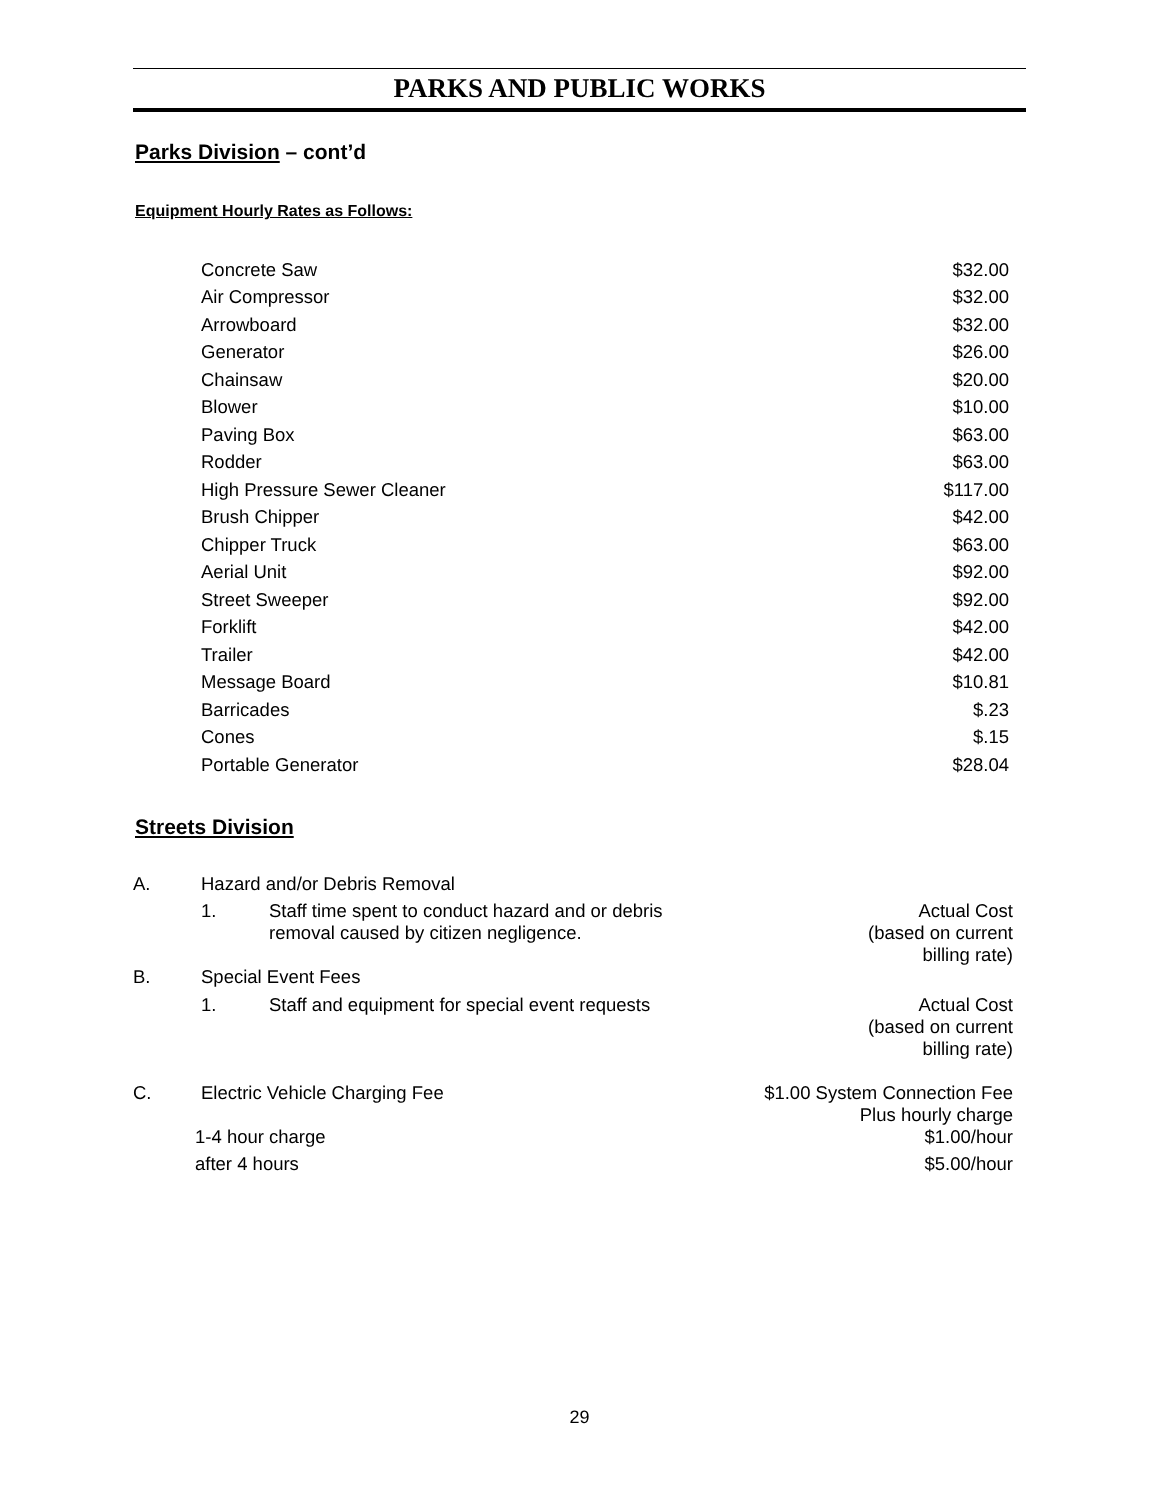PARKS AND PUBLIC WORKS
Parks Division – cont’d
Equipment Hourly Rates as Follows:
| Concrete Saw | $32.00 |
| Air Compressor | $32.00 |
| Arrowboard | $32.00 |
| Generator | $26.00 |
| Chainsaw | $20.00 |
| Blower | $10.00 |
| Paving Box | $63.00 |
| Rodder | $63.00 |
| High Pressure Sewer Cleaner | $117.00 |
| Brush Chipper | $42.00 |
| Chipper Truck | $63.00 |
| Aerial Unit | $92.00 |
| Street Sweeper | $92.00 |
| Forklift | $42.00 |
| Trailer | $42.00 |
| Message Board | $10.81 |
| Barricades | $.23 |
| Cones | $.15 |
| Portable Generator | $28.04 |
Streets Division
| A. | Hazard and/or Debris Removal | | |
| | 1. | Staff time spent to conduct hazard and or debris removal caused by citizen negligence. | Actual Cost (based on current billing rate) |
| B. | Special Event Fees | | |
| | 1. | Staff and equipment for special event requests | Actual Cost (based on current billing rate) |
| C. | Electric Vehicle Charging Fee | | $1.00 System Connection Fee Plus hourly charge |
| 1-4 hour charge | | | $1.00/hour |
| after 4 hours | | | $5.00/hour |
29